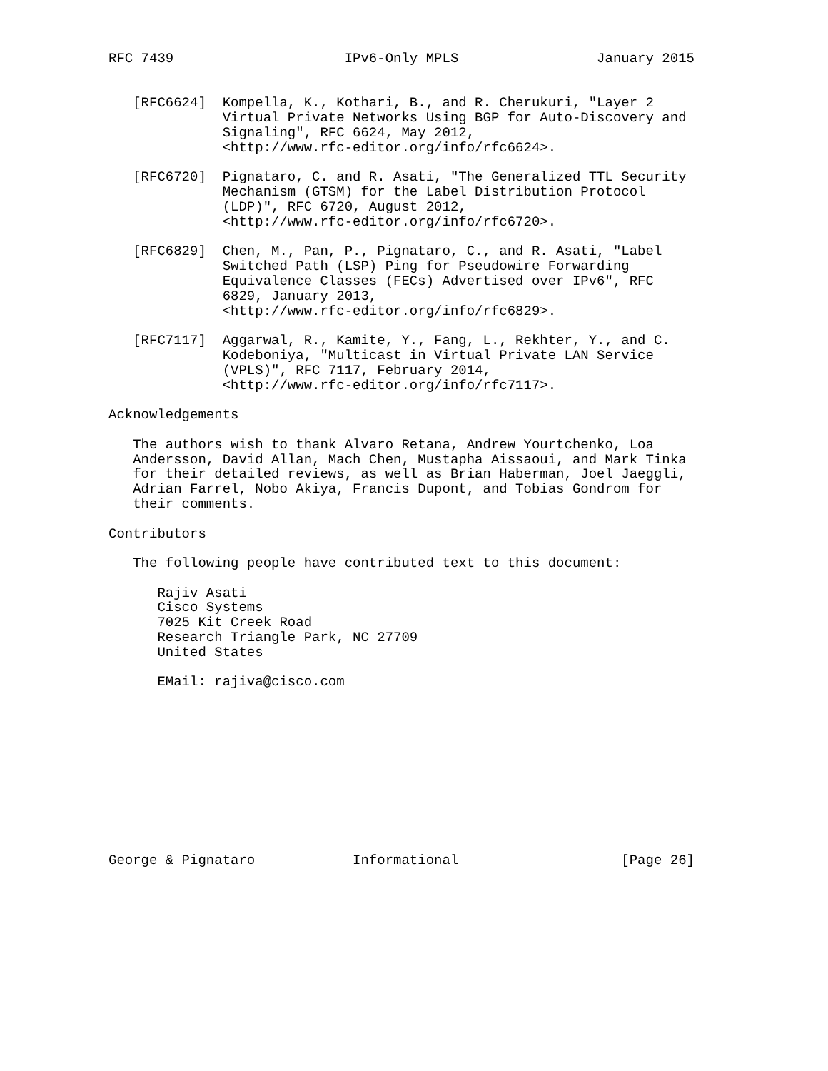RFC 7439                     IPv6-Only MPLS                 January 2015


   [RFC6624]  Kompella, K., Kothari, B., and R. Cherukuri, "Layer 2
              Virtual Private Networks Using BGP for Auto-Discovery and
              Signaling", RFC 6624, May 2012,
              <http://www.rfc-editor.org/info/rfc6624>.

   [RFC6720]  Pignataro, C. and R. Asati, "The Generalized TTL Security
              Mechanism (GTSM) for the Label Distribution Protocol
              (LDP)", RFC 6720, August 2012,
              <http://www.rfc-editor.org/info/rfc6720>.

   [RFC6829]  Chen, M., Pan, P., Pignataro, C., and R. Asati, "Label
              Switched Path (LSP) Ping for Pseudowire Forwarding
              Equivalence Classes (FECs) Advertised over IPv6", RFC
              6829, January 2013,
              <http://www.rfc-editor.org/info/rfc6829>.

   [RFC7117]  Aggarwal, R., Kamite, Y., Fang, L., Rekhter, Y., and C.
              Kodeboniya, "Multicast in Virtual Private LAN Service
              (VPLS)", RFC 7117, February 2014,
              <http://www.rfc-editor.org/info/rfc7117>.

Acknowledgements

   The authors wish to thank Alvaro Retana, Andrew Yourtchenko, Loa
   Andersson, David Allan, Mach Chen, Mustapha Aissaoui, and Mark Tinka
   for their detailed reviews, as well as Brian Haberman, Joel Jaeggli,
   Adrian Farrel, Nobo Akiya, Francis Dupont, and Tobias Gondrom for
   their comments.

Contributors

   The following people have contributed text to this document:

      Rajiv Asati
      Cisco Systems
      7025 Kit Creek Road
      Research Triangle Park, NC 27709
      United States

      EMail: rajiva@cisco.com











George & Pignataro            Informational                    [Page 26]